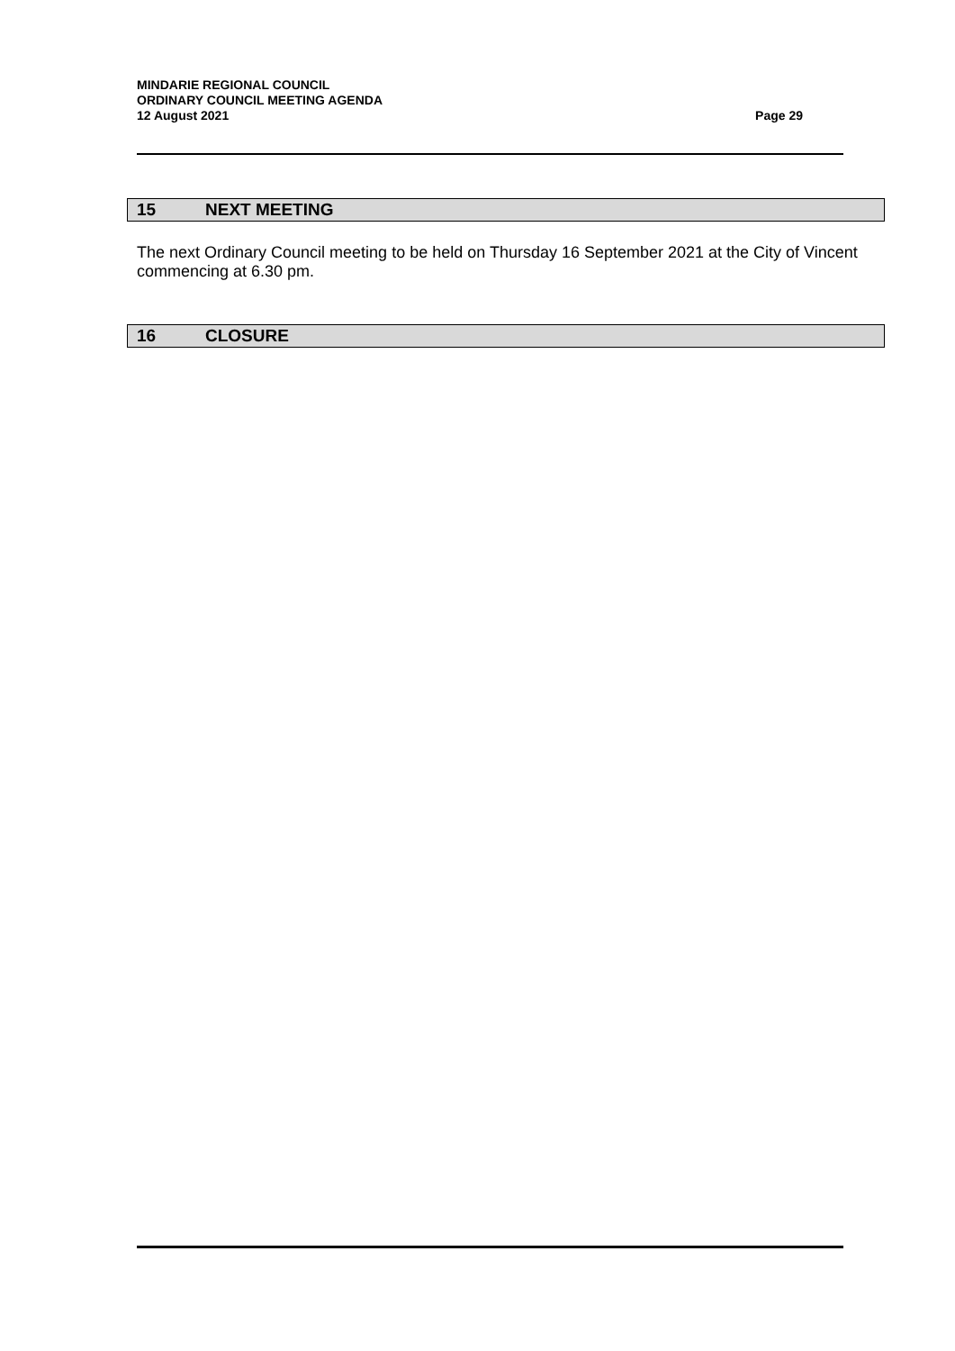MINDARIE REGIONAL COUNCIL
ORDINARY COUNCIL MEETING AGENDA
12 August 2021 Page 29
15 NEXT MEETING
The next Ordinary Council meeting to be held on Thursday 16 September 2021 at the City of Vincent commencing at 6.30 pm.
16 CLOSURE